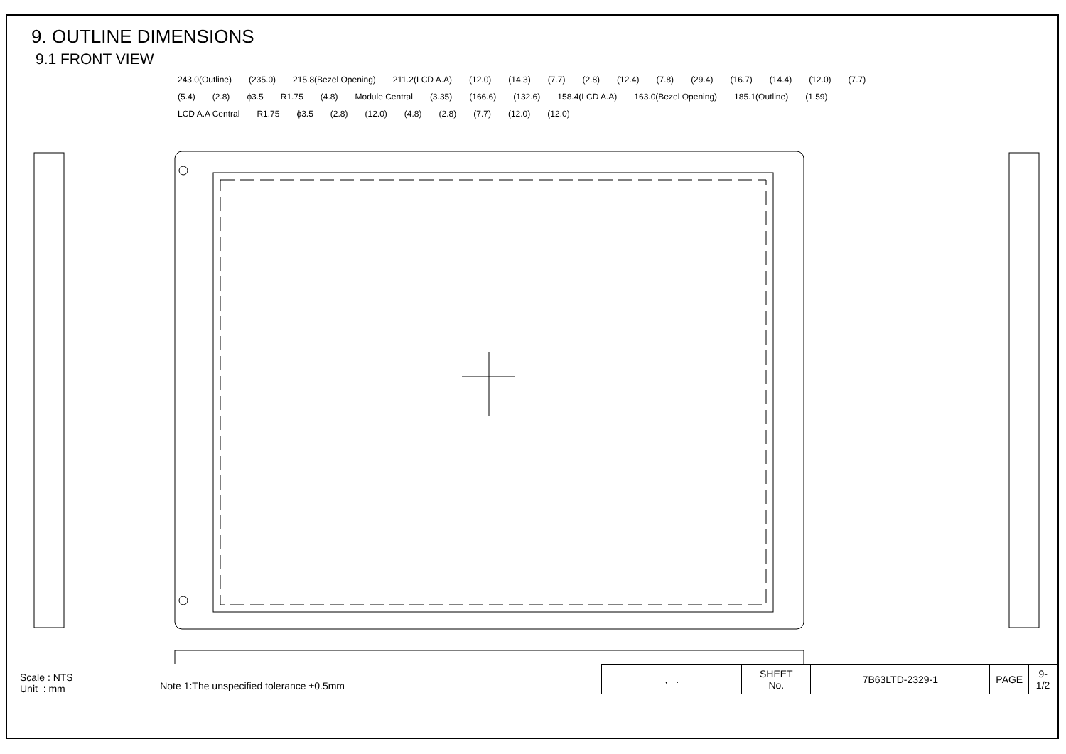9. OUTLINE DIMENSIONS
9.1 FRONT VIEW
243.0(Outline) (235.0) 215.8(Bezel Opening) 211.2(LCD A.A) (12.0) (14.3) (7.7) (2.8) (12.4) (7.8) (29.4) (16.7) (14.4) (12.0) (7.7) (5.4) (2.8) ϕ3.5 R1.75 (4.8) Module Central (3.35) (166.6) (132.6) 158.4(LCD A.A) 163.0(Bezel Opening) 185.1(Outline) (1.59) LCD A.A Central R1.75 ϕ3.5 (2.8) (12.0) (4.8) (2.8) (7.7) (12.0) (12.0)
Scale : NTS
Unit : mm
Note 1:The unspecified tolerance ±0.5mm
| , . | SHEET No. | 7B63LTD-2329-1 | PAGE | 9-1/2 |